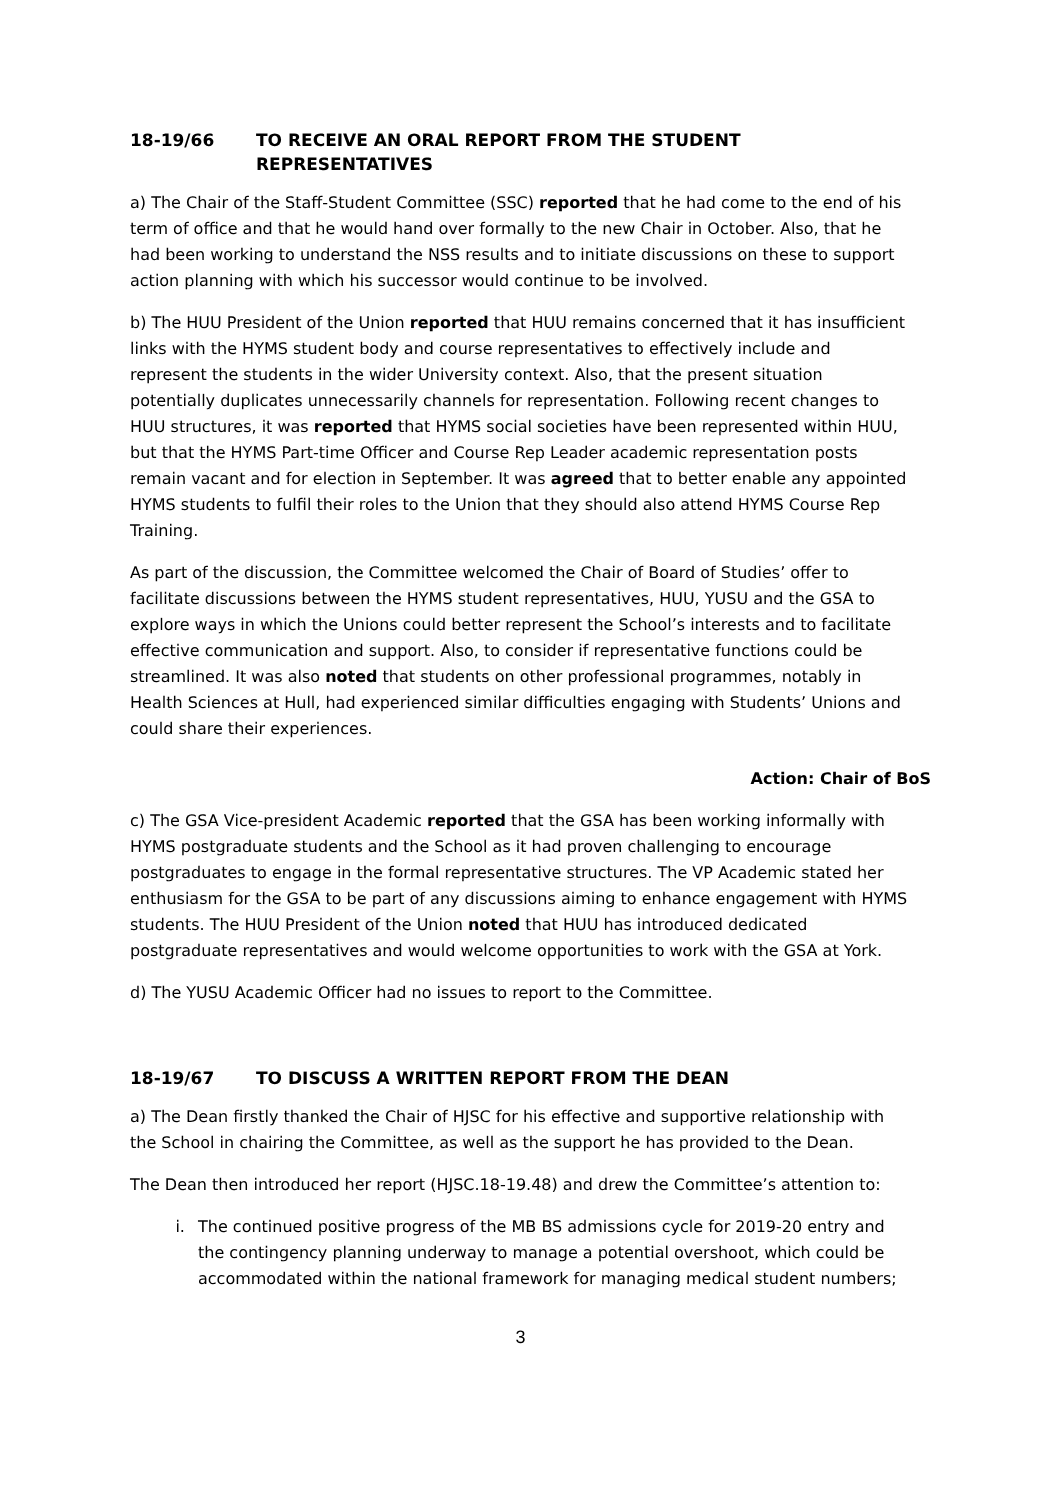18-19/66 TO RECEIVE AN ORAL REPORT FROM THE STUDENT REPRESENTATIVES
a) The Chair of the Staff-Student Committee (SSC) reported that he had come to the end of his term of office and that he would hand over formally to the new Chair in October. Also, that he had been working to understand the NSS results and to initiate discussions on these to support action planning with which his successor would continue to be involved.
b) The HUU President of the Union reported that HUU remains concerned that it has insufficient links with the HYMS student body and course representatives to effectively include and represent the students in the wider University context. Also, that the present situation potentially duplicates unnecessarily channels for representation. Following recent changes to HUU structures, it was reported that HYMS social societies have been represented within HUU, but that the HYMS Part-time Officer and Course Rep Leader academic representation posts remain vacant and for election in September. It was agreed that to better enable any appointed HYMS students to fulfil their roles to the Union that they should also attend HYMS Course Rep Training.
As part of the discussion, the Committee welcomed the Chair of Board of Studies’ offer to facilitate discussions between the HYMS student representatives, HUU, YUSU and the GSA to explore ways in which the Unions could better represent the School’s interests and to facilitate effective communication and support. Also, to consider if representative functions could be streamlined. It was also noted that students on other professional programmes, notably in Health Sciences at Hull, had experienced similar difficulties engaging with Students’ Unions and could share their experiences.
Action: Chair of BoS
c) The GSA Vice-president Academic reported that the GSA has been working informally with HYMS postgraduate students and the School as it had proven challenging to encourage postgraduates to engage in the formal representative structures. The VP Academic stated her enthusiasm for the GSA to be part of any discussions aiming to enhance engagement with HYMS students. The HUU President of the Union noted that HUU has introduced dedicated postgraduate representatives and would welcome opportunities to work with the GSA at York.
d) The YUSU Academic Officer had no issues to report to the Committee.
18-19/67 TO DISCUSS A WRITTEN REPORT FROM THE DEAN
a) The Dean firstly thanked the Chair of HJSC for his effective and supportive relationship with the School in chairing the Committee, as well as the support he has provided to the Dean.
The Dean then introduced her report (HJSC.18-19.48) and drew the Committee’s attention to:
i. The continued positive progress of the MB BS admissions cycle for 2019-20 entry and the contingency planning underway to manage a potential overshoot, which could be accommodated within the national framework for managing medical student numbers;
3